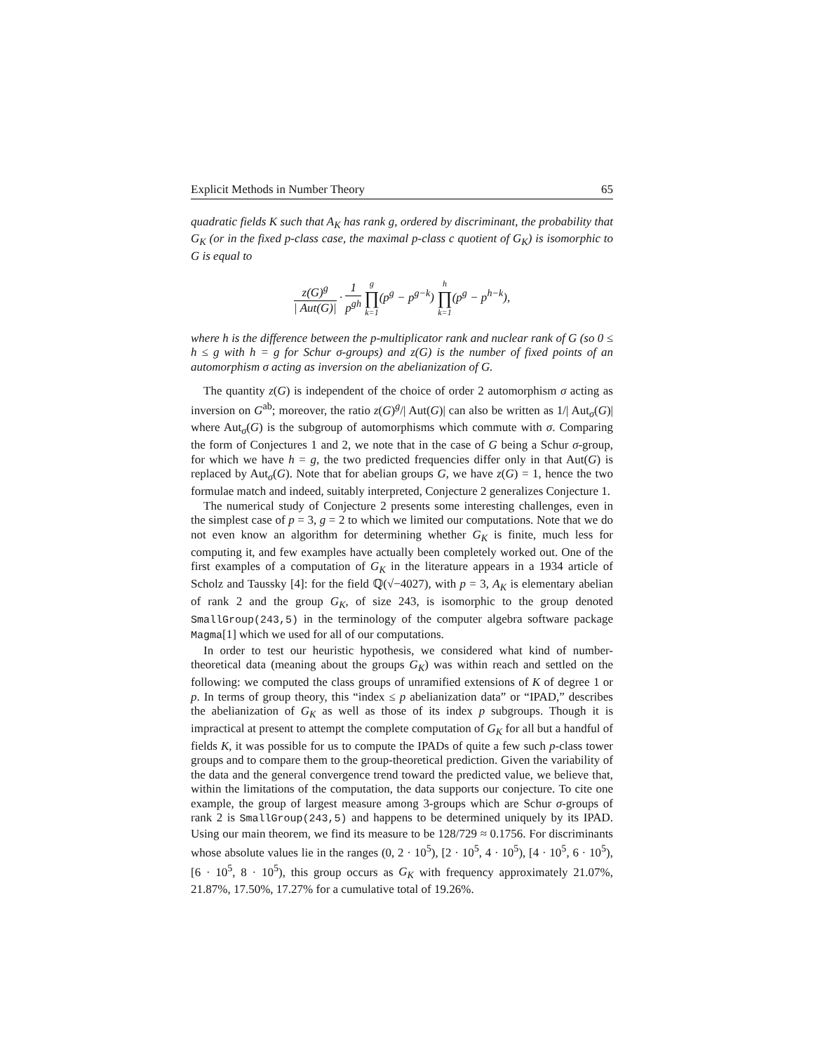Explicit Methods in Number Theory 65
quadratic fields K such that A<sub>K</sub> has rank g, ordered by discriminant, the probability that G<sub>K</sub> (or in the fixed p-class case, the maximal p-class c quotient of G<sub>K</sub>) is isomorphic to G is equal to
z(G)<sup>g</sup> | Aut(G)| · 1 p<sup>gh</sup> g ∏ k=1(p<sup>g</sup> − p<sup>g−k</sup>) h ∏ k=1(p<sup>g</sup> − p<sup>h−k</sup>),
where h is the difference between the p-multiplicator rank and nuclear rank of G (so 0 ≤ h ≤ g with h = g for Schur σ-groups) and z(G) is the number of fixed points of an automorphism σ acting as inversion on the abelianization of G.
The quantity z(G) is independent of the choice of order 2 automorphism σ acting as inversion on G<sup>ab</sup>; moreover, the ratio z(G)<sup>g</sup>/| Aut(G)| can also be written as 1/| Aut<sub>σ</sub>(G)| where Aut<sub>σ</sub>(G) is the subgroup of automorphisms which commute with σ. Comparing the form of Conjectures 1 and 2, we note that in the case of G being a Schur σ-group, for which we have h = g, the two predicted frequencies differ only in that Aut(G) is replaced by Aut<sub>σ</sub>(G). Note that for abelian groups G, we have z(G) = 1, hence the two formulae match and indeed, suitably interpreted, Conjecture 2 generalizes Conjecture 1.
The numerical study of Conjecture 2 presents some interesting challenges, even in the simplest case of p = 3, g = 2 to which we limited our computations. Note that we do not even know an algorithm for determining whether G<sub>K</sub> is finite, much less for computing it, and few examples have actually been completely worked out. One of the first examples of a computation of G<sub>K</sub> in the literature appears in a 1934 article of Scholz and Taussky [4]: for the field ℚ(√−4027), with p = 3, A<sub>K</sub> is elementary abelian of rank 2 and the group G<sub>K</sub>, of size 243, is isomorphic to the group denoted SmallGroup(243,5) in the terminology of the computer algebra software package Magma[1] which we used for all of our computations.
In order to test our heuristic hypothesis, we considered what kind of number-theoretical data (meaning about the groups G<sub>K</sub>) was within reach and settled on the following: we computed the class groups of unramified extensions of K of degree 1 or p. In terms of group theory, this “index ≤ p abelianization data” or “IPAD,” describes the abelianization of G<sub>K</sub> as well as those of its index p subgroups. Though it is impractical at present to attempt the complete computation of G<sub>K</sub> for all but a handful of fields K, it was possible for us to compute the IPADs of quite a few such p-class tower groups and to compare them to the group-theoretical prediction. Given the variability of the data and the general convergence trend toward the predicted value, we believe that, within the limitations of the computation, the data supports our conjecture. To cite one example, the group of largest measure among 3-groups which are Schur σ-groups of rank 2 is SmallGroup(243,5) and happens to be determined uniquely by its IPAD. Using our main theorem, we find its measure to be 128/729 ≈ 0.1756. For discriminants whose absolute values lie in the ranges (0, 2 · 10<sup>5</sup>), [2 · 10<sup>5</sup>, 4 · 10<sup>5</sup>), [4 · 10<sup>5</sup>, 6 · 10<sup>5</sup>), [6 · 10<sup>5</sup>, 8 · 10<sup>5</sup>), this group occurs as G<sub>K</sub> with frequency approximately 21.07%, 21.87%, 17.50%, 17.27% for a cumulative total of 19.26%.